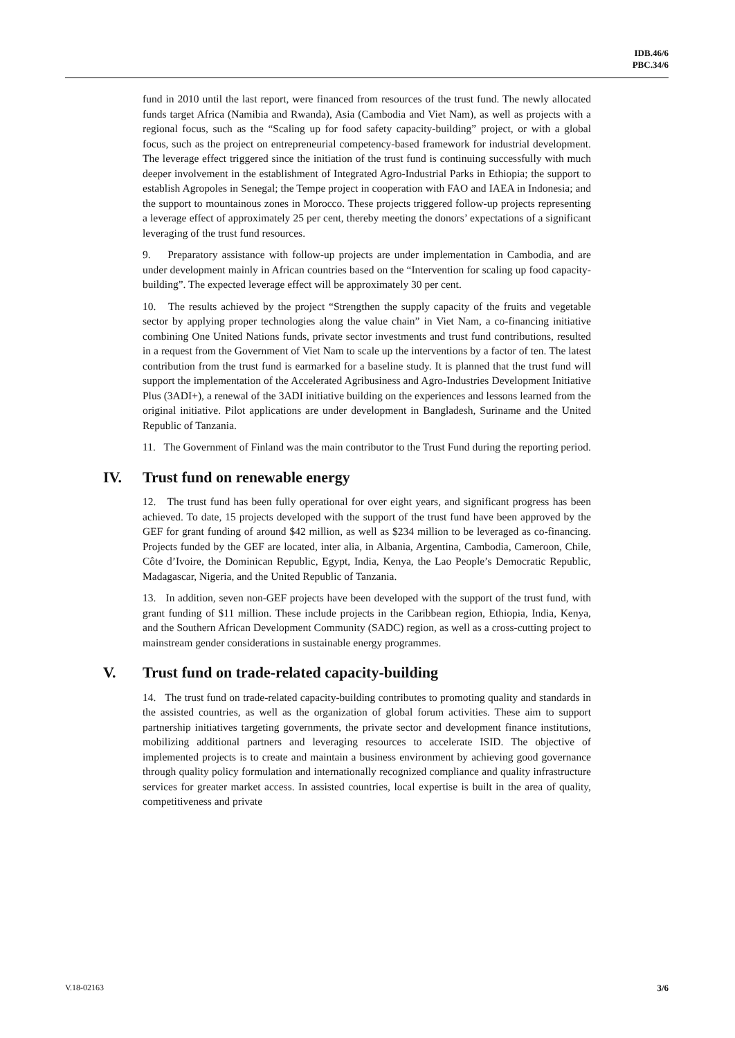IDB.46/6
PBC.34/6
fund in 2010 until the last report, were financed from resources of the trust fund. The newly allocated funds target Africa (Namibia and Rwanda), Asia (Cambodia and Viet Nam), as well as projects with a regional focus, such as the “Scaling up for food safety capacity-building” project, or with a global focus, such as the project on entrepreneurial competency-based framework for industrial development. The leverage effect triggered since the initiation of the trust fund is continuing successfully with much deeper involvement in the establishment of Integrated Agro-Industrial Parks in Ethiopia; the support to establish Agropoles in Senegal; the Tempe project in cooperation with FAO and IAEA in Indonesia; and the support to mountainous zones in Morocco. These projects triggered follow-up projects representing a leverage effect of approximately 25 per cent, thereby meeting the donors’ expectations of a significant leveraging of the trust fund resources.
9. Preparatory assistance with follow-up projects are under implementation in Cambodia, and are under development mainly in African countries based on the “Intervention for scaling up food capacity-building”. The expected leverage effect will be approximately 30 per cent.
10. The results achieved by the project “Strengthen the supply capacity of the fruits and vegetable sector by applying proper technologies along the value chain” in Viet Nam, a co-financing initiative combining One United Nations funds, private sector investments and trust fund contributions, resulted in a request from the Government of Viet Nam to scale up the interventions by a factor of ten. The latest contribution from the trust fund is earmarked for a baseline study. It is planned that the trust fund will support the implementation of the Accelerated Agribusiness and Agro-Industries Development Initiative Plus (3ADI+), a renewal of the 3ADI initiative building on the experiences and lessons learned from the original initiative. Pilot applications are under development in Bangladesh, Suriname and the United Republic of Tanzania.
11. The Government of Finland was the main contributor to the Trust Fund during the reporting period.
IV. Trust fund on renewable energy
12. The trust fund has been fully operational for over eight years, and significant progress has been achieved. To date, 15 projects developed with the support of the trust fund have been approved by the GEF for grant funding of around $42 million, as well as $234 million to be leveraged as co-financing. Projects funded by the GEF are located, inter alia, in Albania, Argentina, Cambodia, Cameroon, Chile, Côte d’Ivoire, the Dominican Republic, Egypt, India, Kenya, the Lao People’s Democratic Republic, Madagascar, Nigeria, and the United Republic of Tanzania.
13. In addition, seven non-GEF projects have been developed with the support of the trust fund, with grant funding of $11 million. These include projects in the Caribbean region, Ethiopia, India, Kenya, and the Southern African Development Community (SADC) region, as well as a cross-cutting project to mainstream gender considerations in sustainable energy programmes.
V. Trust fund on trade-related capacity-building
14. The trust fund on trade-related capacity-building contributes to promoting quality and standards in the assisted countries, as well as the organization of global forum activities. These aim to support partnership initiatives targeting governments, the private sector and development finance institutions, mobilizing additional partners and leveraging resources to accelerate ISID. The objective of implemented projects is to create and maintain a business environment by achieving good governance through quality policy formulation and internationally recognized compliance and quality infrastructure services for greater market access. In assisted countries, local expertise is built in the area of quality, competitiveness and private
V.18-02163 3/6